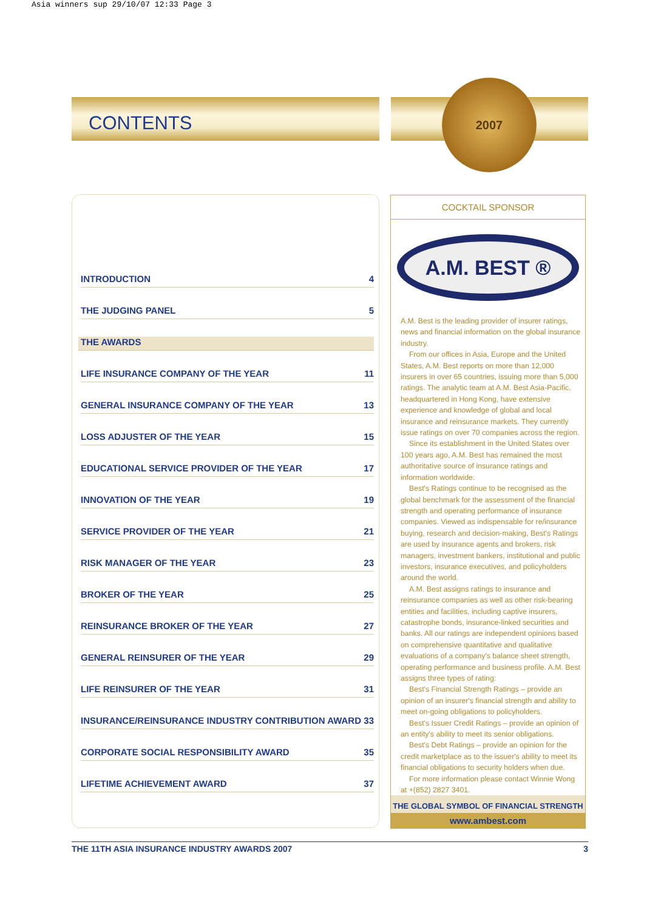Asia winners sup 29/10/07 12:33 Page 3
CONTENTS
2007
INTRODUCTION 4
THE JUDGING PANEL 5
THE AWARDS
LIFE INSURANCE COMPANY OF THE YEAR 11
GENERAL INSURANCE COMPANY OF THE YEAR 13
LOSS ADJUSTER OF THE YEAR 15
EDUCATIONAL SERVICE PROVIDER OF THE YEAR 17
INNOVATION OF THE YEAR 19
SERVICE PROVIDER OF THE YEAR 21
RISK MANAGER OF THE YEAR 23
BROKER OF THE YEAR 25
REINSURANCE BROKER OF THE YEAR 27
GENERAL REINSURER OF THE YEAR 29
LIFE REINSURER OF THE YEAR 31
INSURANCE/REINSURANCE INDUSTRY CONTRIBUTION AWARD 33
CORPORATE SOCIAL RESPONSIBILITY AWARD 35
LIFETIME ACHIEVEMENT AWARD 37
COCKTAIL SPONSOR
A.M. BEST ®
A.M. Best is the leading provider of insurer ratings, news and financial information on the global insurance industry.
From our offices in Asia, Europe and the United States, A.M. Best reports on more than 12,000 insurers in over 65 countries, issuing more than 5,000 ratings. The analytic team at A.M. Best Asia-Pacific, headquartered in Hong Kong, have extensive experience and knowledge of global and local insurance and reinsurance markets. They currently issue ratings on over 70 companies across the region.
Since its establishment in the United States over 100 years ago, A.M. Best has remained the most authoritative source of insurance ratings and information worldwide.
Best's Ratings continue to be recognised as the global benchmark for the assessment of the financial strength and operating performance of insurance companies. Viewed as indispensable for re/insurance buying, research and decision-making, Best's Ratings are used by insurance agents and brokers, risk managers, investment bankers, institutional and public investors, insurance executives, and policyholders around the world.
A.M. Best assigns ratings to insurance and reinsurance companies as well as other risk-bearing entities and facilities, including captive insurers, catastrophe bonds, insurance-linked securities and banks. All our ratings are independent opinions based on comprehensive quantitative and qualitative evaluations of a company's balance sheet strength, operating performance and business profile. A.M. Best assigns three types of rating:
Best's Financial Strength Ratings – provide an opinion of an insurer's financial strength and ability to meet on-going obligations to policyholders.
Best's Issuer Credit Ratings – provide an opinion of an entity's ability to meet its senior obligations.
Best's Debt Ratings – provide an opinion for the credit marketplace as to the issuer's ability to meet its financial obligations to security holders when due.
For more information please contact Winnie Wong at +(852) 2827 3401.
THE GLOBAL SYMBOL OF FINANCIAL STRENGTH
www.ambest.com
THE 11TH ASIA INSURANCE INDUSTRY AWARDS 2007 3